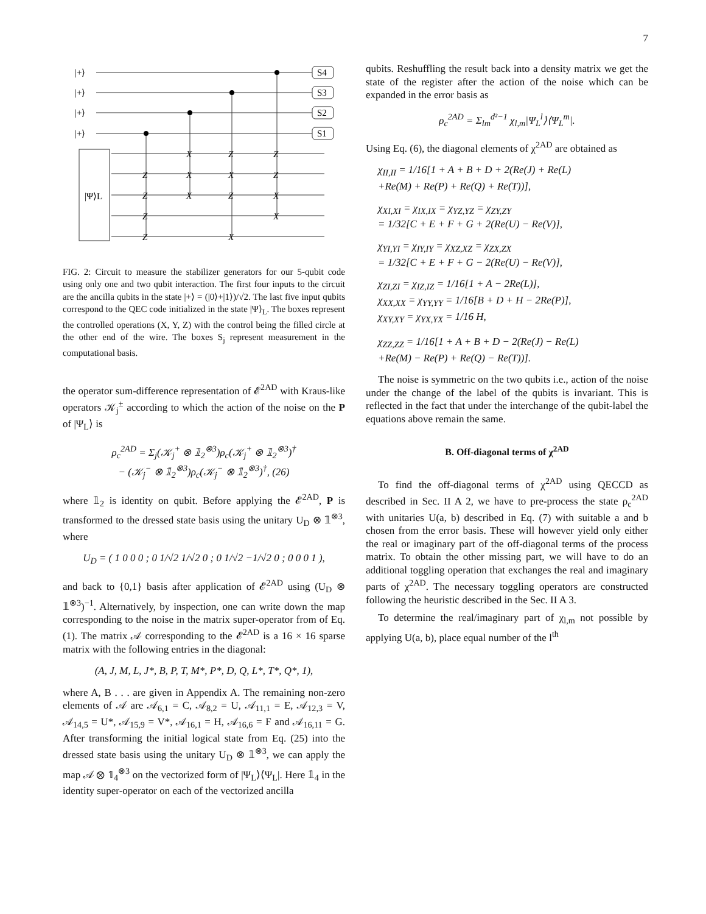7
|+⟩
|+⟩
|+⟩
|+⟩
S4
S3
S2
S1
|Ψ⟩L
Z
Z
Z
Z
X
X
X
Z
X
Z
X
Z
Z
X
X
FIG. 2: Circuit to measure the stabilizer generators for our 5-qubit code using only one and two qubit interaction. The first four inputs to the circuit are the ancilla qubits in the state |+⟩ = (|0⟩+|1⟩)/√2. The last five input qubits correspond to the QEC code initialized in the state |Ψ⟩<sub>L</sub>. The boxes represent the controlled operations (X, Y, Z) with the control being the filled circle at the other end of the wire. The boxes S<sub>j</sub> represent measurement in the computational basis.
the operator sum-difference representation of 𝓔<sup>2AD</sup> with Kraus-like operators 𝒦<sub>j</sub><sup>±</sup> according to which the action of the noise on the P of |Ψ<sub>L</sub>⟩ is
ρ<sub>c</sub><sup>2AD</sup> = Σ<sub>j</sub>(𝒦<sub>j</sub><sup>+</sup> ⊗ 𝟙<sub>2</sub><sup>⊗3</sup>)ρ<sub>c</sub>(𝒦<sub>j</sub><sup>+</sup> ⊗ 𝟙<sub>2</sub><sup>⊗3</sup>)<sup>†</sup>
− (𝒦<sub>j</sub><sup>−</sup> ⊗ 𝟙<sub>2</sub><sup>⊗3</sup>)ρ<sub>c</sub>(𝒦<sub>j</sub><sup>−</sup> ⊗ 𝟙<sub>2</sub><sup>⊗3</sup>)<sup>†</sup>, (26)
where 𝟙<sub>2</sub> is identity on qubit. Before applying the 𝓔<sup>2AD</sup>, P is transformed to the dressed state basis using the unitary U<sub>D</sub> ⊗ 𝟙<sup>⊗3</sup>, where
U<sub>D</sub> = ( 1 0 0 0 ; 0 1/√2 1/√2 0 ; 0 1/√2 −1/√2 0 ; 0 0 0 1 ),
and back to {0,1} basis after application of 𝓔<sup>2AD</sup> using (U<sub>D</sub> ⊗ 𝟙<sup>⊗3</sup>)<sup>−1</sup>. Alternatively, by inspection, one can write down the map corresponding to the noise in the matrix super-operator from of Eq. (1). The matrix 𝒜 corresponding to the 𝓔<sup>2AD</sup> is a 16 × 16 sparse matrix with the following entries in the diagonal:
(A, J, M, L, J*, B, P, T, M*, P*, D, Q, L*, T*, Q*, 1),
where A, B . . . are given in Appendix A. The remaining non-zero elements of 𝒜 are 𝒜<sub>6,1</sub> = C, 𝒜<sub>8,2</sub> = U, 𝒜<sub>11,1</sub> = E, 𝒜<sub>12,3</sub> = V, 𝒜<sub>14,5</sub> = U*, 𝒜<sub>15,9</sub> = V*, 𝒜<sub>16,1</sub> = H, 𝒜<sub>16,6</sub> = F and 𝒜<sub>16,11</sub> = G. After transforming the initial logical state from Eq. (25) into the dressed state basis using the unitary U<sub>D</sub> ⊗ 𝟙<sup>⊗3</sup>, we can apply the map 𝒜 ⊗ 𝟙<sub>4</sub><sup>⊗3</sup> on the vectorized form of |Ψ<sub>L</sub>⟩⟨Ψ<sub>L</sub>|. Here 𝟙<sub>4</sub> in the identity super-operator on each of the vectorized ancilla
qubits. Reshuffling the result back into a density matrix we get the state of the register after the action of the noise which can be expanded in the error basis as
ρ<sub>c</sub><sup>2AD</sup> = Σ<sub>lm</sub><sup>d²−1</sup> χ<sub>l,m</sub>|Ψ<sub>L</sub><sup>l</sup>⟩⟨Ψ<sub>L</sub><sup>m</sup>|.
Using Eq. (6), the diagonal elements of χ<sup>2AD</sup> are obtained as
χ<sub>II,II</sub> = 1/16[1 + A + B + D + 2(Re(J) + Re(L)
+Re(M) + Re(P) + Re(Q) + Re(T))],
χ<sub>XI,XI</sub> = χ<sub>IX,IX</sub> = χ<sub>YZ,YZ</sub> = χ<sub>ZY,ZY</sub>
= 1/32[C + E + F + G + 2(Re(U) − Re(V)],
χ<sub>YI,YI</sub> = χ<sub>IY,IY</sub> = χ<sub>XZ,XZ</sub> = χ<sub>ZX,ZX</sub>
= 1/32[C + E + F + G − 2(Re(U) − Re(V)],
χ<sub>ZI,ZI</sub> = χ<sub>IZ,IZ</sub> = 1/16[1 + A − 2Re(L)],
χ<sub>XX,XX</sub> = χ<sub>YY,YY</sub> = 1/16[B + D + H − 2Re(P)],
χ<sub>XY,XY</sub> = χ<sub>YX,YX</sub> = 1/16 H,
χ<sub>ZZ,ZZ</sub> = 1/16[1 + A + B + D − 2(Re(J) − Re(L)
+Re(M) − Re(P) + Re(Q) − Re(T))].
The noise is symmetric on the two qubits i.e., action of the noise under the change of the label of the qubits is invariant. This is reflected in the fact that under the interchange of the qubit-label the equations above remain the same.
B. Off-diagonal terms of χ<sup>2AD</sup>
To find the off-diagonal terms of χ<sup>2AD</sup> using QECCD as described in Sec. II A 2, we have to pre-process the state ρ<sub>c</sub><sup>2AD</sup> with unitaries U(a, b) described in Eq. (7) with suitable a and b chosen from the error basis. These will however yield only either the real or imaginary part of the off-diagonal terms of the process matrix. To obtain the other missing part, we will have to do an additional toggling operation that exchanges the real and imaginary parts of χ<sup>2AD</sup>. The necessary toggling operators are constructed following the heuristic described in the Sec. II A 3.
To determine the real/imaginary part of χ<sub>l,m</sub> not possible by applying U(a, b), place equal number of the l<sup>th</sup>